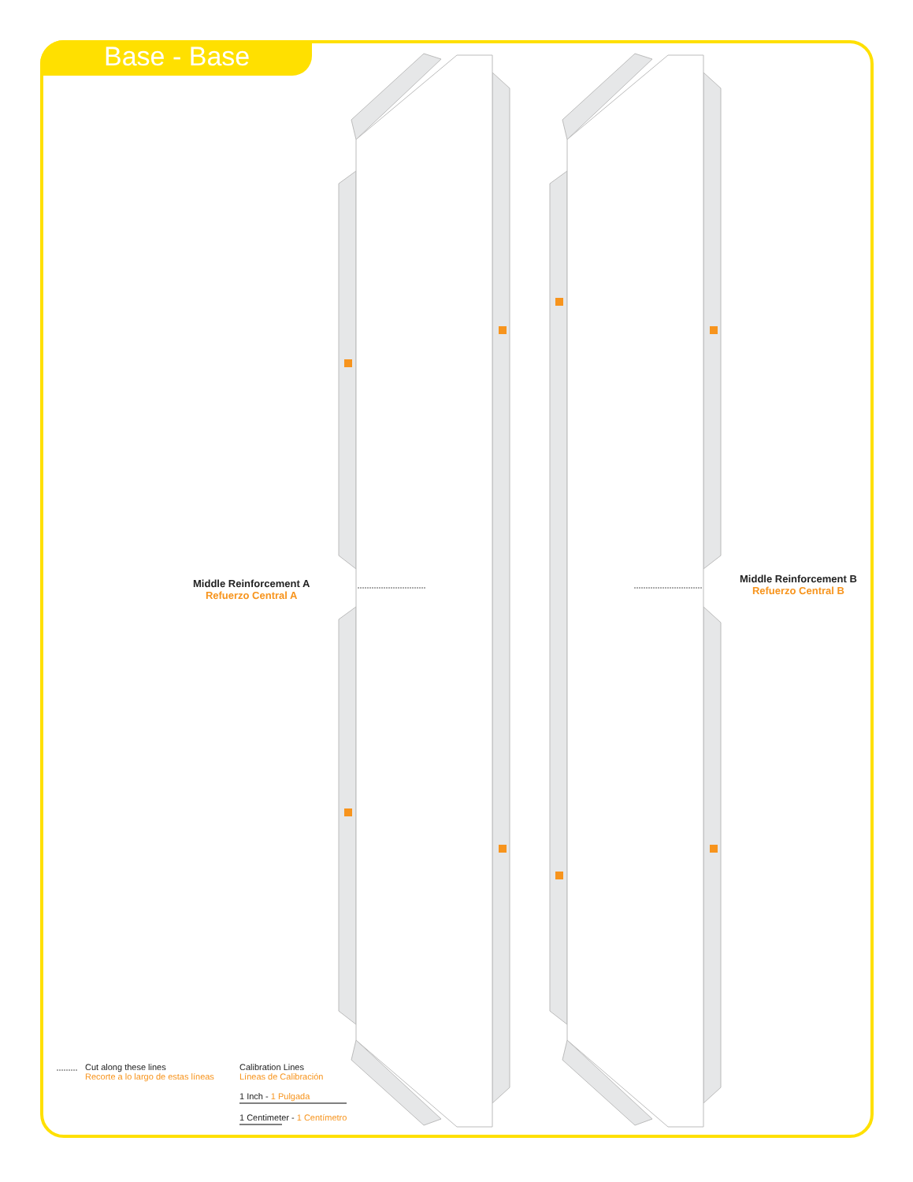Base - Base
Middle Reinforcement A
Refuerzo Central A
Middle Reinforcement B
Refuerzo Central B
Cut along these lines
Recorte a lo largo de estas líneas
Calibration Lines
Líneas de Calibración
1 Inch - 1 Pulgada
1 Centimeter - 1 Centímetro